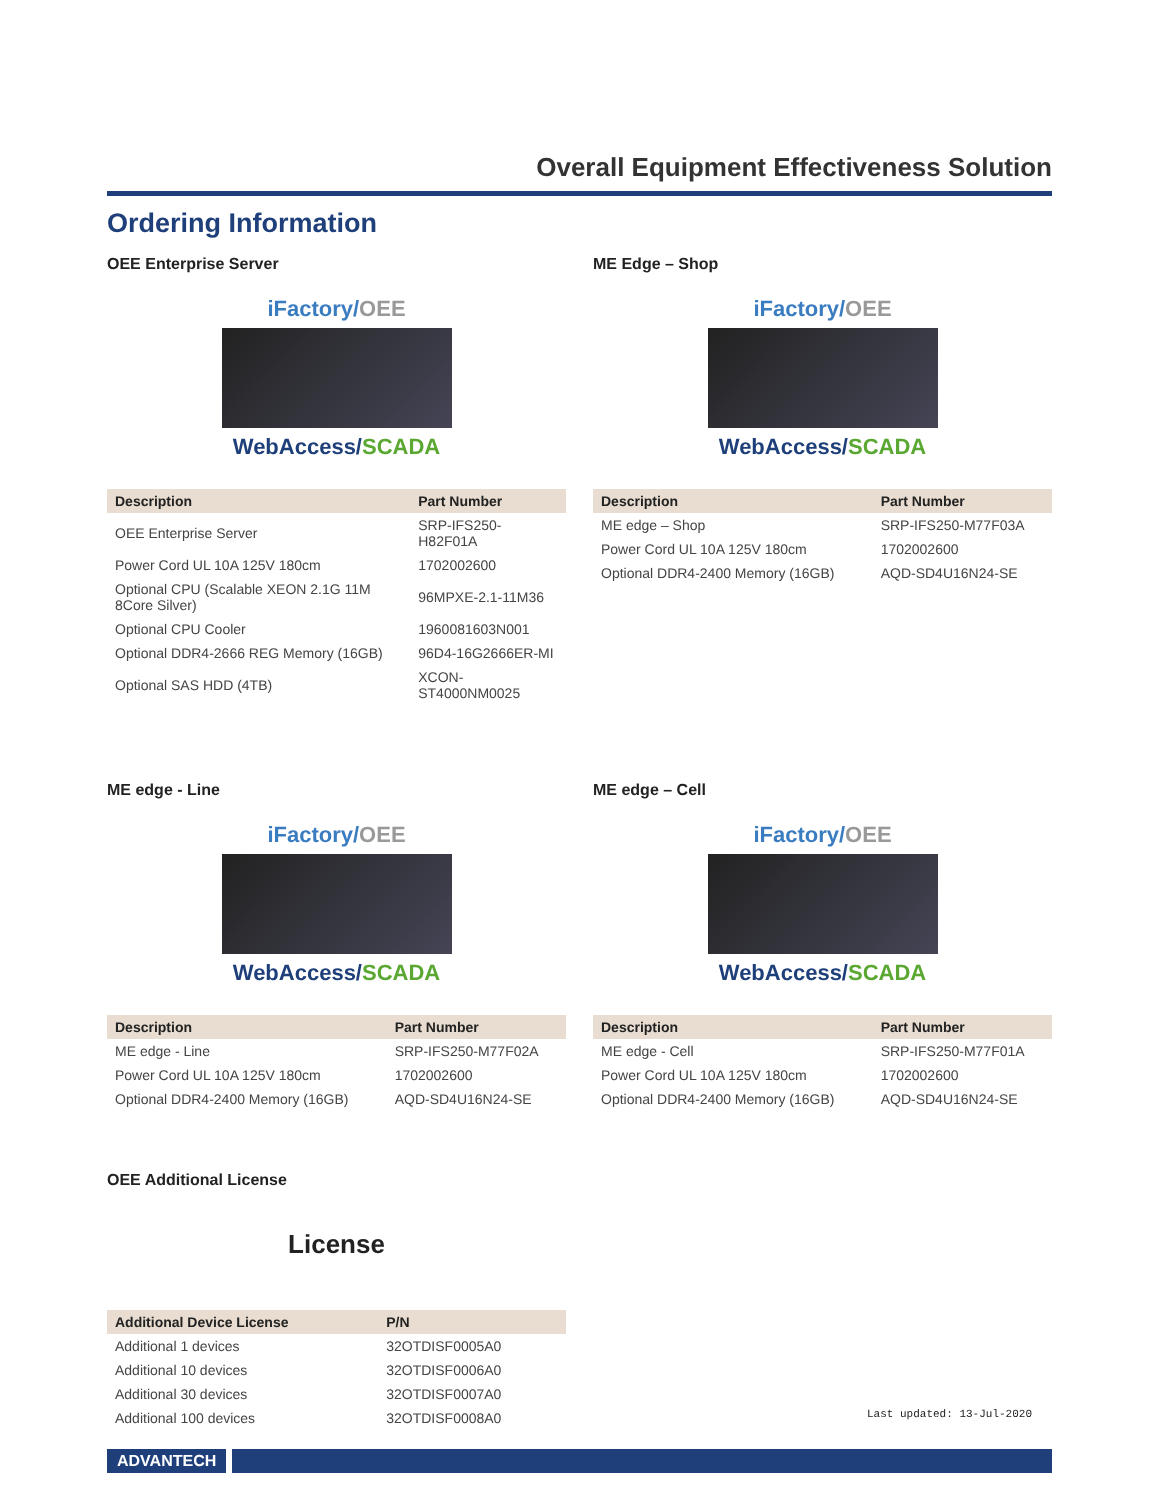Overall Equipment Effectiveness Solution
Ordering Information
OEE Enterprise Server
iFactory/OEE
WebAccess/SCADA
| Description | Part Number |
| --- | --- |
| OEE Enterprise Server | SRP-IFS250-H82F01A |
| Power Cord UL 10A 125V 180cm | 1702002600 |
| Optional CPU (Scalable XEON 2.1G 11M 8Core Silver) | 96MPXE-2.1-11M36 |
| Optional CPU Cooler | 1960081603N001 |
| Optional DDR4-2666 REG Memory (16GB) | 96D4-16G2666ER-MI |
| Optional SAS HDD (4TB) | XCON-ST4000NM0025 |
ME Edge – Shop
iFactory/OEE
WebAccess/SCADA
| Description | Part Number |
| --- | --- |
| ME edge – Shop | SRP-IFS250-M77F03A |
| Power Cord UL 10A 125V 180cm | 1702002600 |
| Optional DDR4-2400 Memory (16GB) | AQD-SD4U16N24-SE |
ME edge - Line
iFactory/OEE
WebAccess/SCADA
| Description | Part Number |
| --- | --- |
| ME edge - Line | SRP-IFS250-M77F02A |
| Power Cord UL 10A 125V 180cm | 1702002600 |
| Optional DDR4-2400 Memory (16GB) | AQD-SD4U16N24-SE |
ME edge – Cell
iFactory/OEE
WebAccess/SCADA
| Description | Part Number |
| --- | --- |
| ME edge - Cell | SRP-IFS250-M77F01A |
| Power Cord UL 10A 125V 180cm | 1702002600 |
| Optional DDR4-2400 Memory (16GB) | AQD-SD4U16N24-SE |
OEE Additional License
License
| Additional Device License | P/N |
| --- | --- |
| Additional 1 devices | 32OTDISF0005A0 |
| Additional 10 devices | 32OTDISF0006A0 |
| Additional 30 devices | 32OTDISF0007A0 |
| Additional 100 devices | 32OTDISF0008A0 |
Last updated: 13-Jul-2020
ADVANTECH